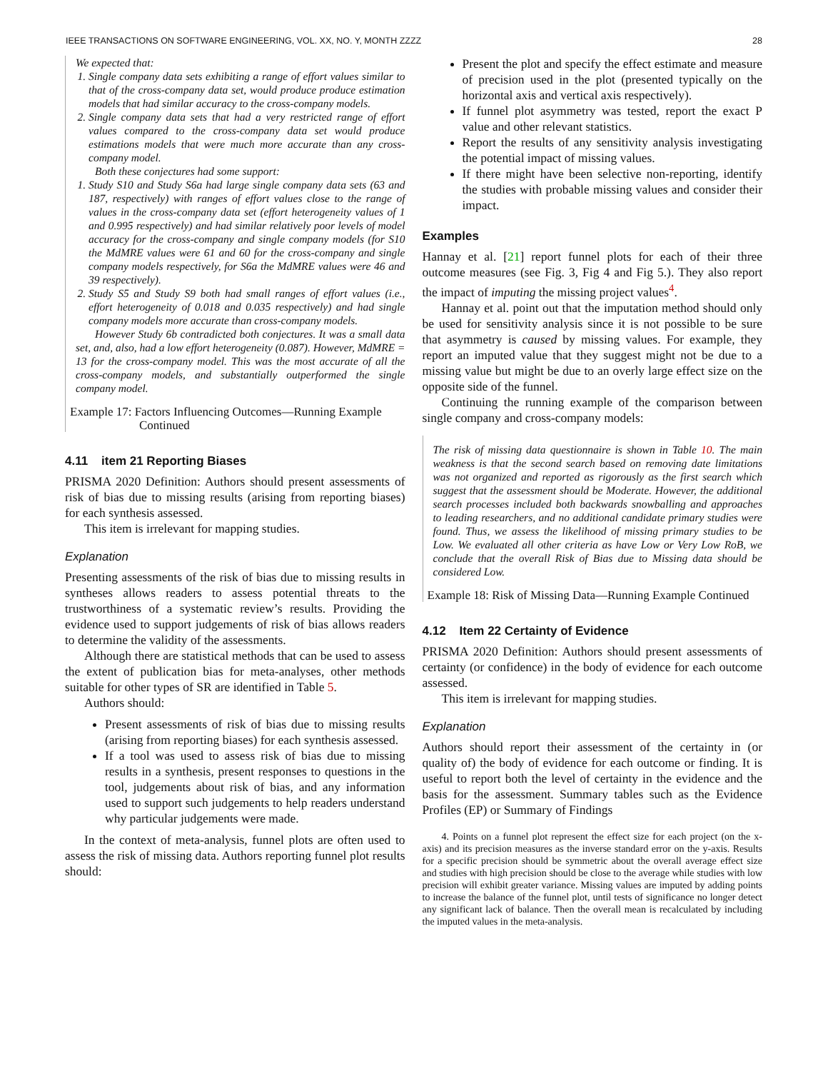IEEE TRANSACTIONS ON SOFTWARE ENGINEERING, VOL. XX, NO. Y, MONTH ZZZZ 28
We expected that:
1. Single company data sets exhibiting a range of effort values similar to that of the cross-company data set, would produce produce estimation models that had similar accuracy to the cross-company models.
2. Single company data sets that had a very restricted range of effort values compared to the cross-company data set would produce estimations models that were much more accurate than any cross-company model.
Both these conjectures had some support:
1. Study S10 and Study S6a had large single company data sets (63 and 187, respectively) with ranges of effort values close to the range of values in the cross-company data set (effort heterogeneity values of 1 and 0.995 respectively) and had similar relatively poor levels of model accuracy for the cross-company and single company models (for S10 the MdMRE values were 61 and 60 for the cross-company and single company models respectively, for S6a the MdMRE values were 46 and 39 respectively).
2. Study S5 and Study S9 both had small ranges of effort values (i.e., effort heterogeneity of 0.018 and 0.035 respectively) and had single company models more accurate than cross-company models.
However Study 6b contradicted both conjectures. It was a small data set, and, also, had a low effort heterogeneity (0.087). However, MdMRE = 13 for the cross-company model. This was the most accurate of all the cross-company models, and substantially outperformed the single company model.
Example 17: Factors Influencing Outcomes—Running Example Continued
4.11 item 21 Reporting Biases
PRISMA 2020 Definition: Authors should present assessments of risk of bias due to missing results (arising from reporting biases) for each synthesis assessed.
This item is irrelevant for mapping studies.
Explanation
Presenting assessments of the risk of bias due to missing results in syntheses allows readers to assess potential threats to the trustworthiness of a systematic review’s results. Providing the evidence used to support judgements of risk of bias allows readers to determine the validity of the assessments.
Although there are statistical methods that can be used to assess the extent of publication bias for meta-analyses, other methods suitable for other types of SR are identified in Table 5.
Authors should:
Present assessments of risk of bias due to missing results (arising from reporting biases) for each synthesis assessed.
If a tool was used to assess risk of bias due to missing results in a synthesis, present responses to questions in the tool, judgements about risk of bias, and any information used to support such judgements to help readers understand why particular judgements were made.
In the context of meta-analysis, funnel plots are often used to assess the risk of missing data. Authors reporting funnel plot results should:
Present the plot and specify the effect estimate and measure of precision used in the plot (presented typically on the horizontal axis and vertical axis respectively).
If funnel plot asymmetry was tested, report the exact P value and other relevant statistics.
Report the results of any sensitivity analysis investigating the potential impact of missing values.
If there might have been selective non-reporting, identify the studies with probable missing values and consider their impact.
Examples
Hannay et al. [21] report funnel plots for each of their three outcome measures (see Fig. 3, Fig 4 and Fig 5.). They also report the impact of imputing the missing project values<sup>4</sup>.
Hannay et al. point out that the imputation method should only be used for sensitivity analysis since it is not possible to be sure that asymmetry is caused by missing values. For example, they report an imputed value that they suggest might not be due to a missing value but might be due to an overly large effect size on the opposite side of the funnel.
Continuing the running example of the comparison between single company and cross-company models:
The risk of missing data questionnaire is shown in Table 10. The main weakness is that the second search based on removing date limitations was not organized and reported as rigorously as the first search which suggest that the assessment should be Moderate. However, the additional search processes included both backwards snowballing and approaches to leading researchers, and no additional candidate primary studies were found. Thus, we assess the likelihood of missing primary studies to be Low. We evaluated all other criteria as have Low or Very Low RoB, we conclude that the overall Risk of Bias due to Missing data should be considered Low.
Example 18: Risk of Missing Data—Running Example Continued
4.12 Item 22 Certainty of Evidence
PRISMA 2020 Definition: Authors should present assessments of certainty (or confidence) in the body of evidence for each outcome assessed.
This item is irrelevant for mapping studies.
Explanation
Authors should report their assessment of the certainty in (or quality of) the body of evidence for each outcome or finding. It is useful to report both the level of certainty in the evidence and the basis for the assessment. Summary tables such as the Evidence Profiles (EP) or Summary of Findings
4. Points on a funnel plot represent the effect size for each project (on the x-axis) and its precision measures as the inverse standard error on the y-axis. Results for a specific precision should be symmetric about the overall average effect size and studies with high precision should be close to the average while studies with low precision will exhibit greater variance. Missing values are imputed by adding points to increase the balance of the funnel plot, until tests of significance no longer detect any significant lack of balance. Then the overall mean is recalculated by including the imputed values in the meta-analysis.